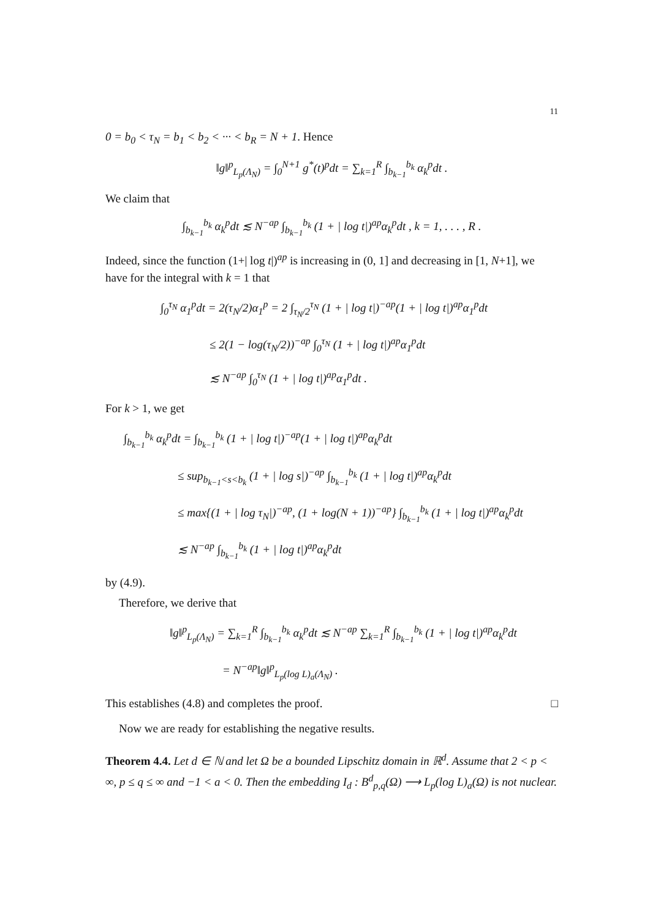11
0 = b<sub>0</sub> < τ<sub>N</sub> = b<sub>1</sub> < b<sub>2</sub> < ··· < b<sub>R</sub> = N + 1. Hence
‖g‖<sup>p</sup><sub>L<sub>p</sub>(Λ<sub>N</sub>)</sub> = ∫<sub>0</sub><sup>N+1</sup> g<sup>*</sup>(t)<sup>p</sup>dt = ∑<sub>k=1</sub><sup>R</sup> ∫<sub>b<sub>k−1</sub></sub><sup>b<sub>k</sub></sup> α<sub>k</sub><sup>p</sup>dt .
We claim that
∫<sub>b<sub>k−1</sub></sub><sup>b<sub>k</sub></sup> α<sub>k</sub><sup>p</sup>dt ≲ N<sup>−ap</sup> ∫<sub>b<sub>k−1</sub></sub><sup>b<sub>k</sub></sup> (1 + | log t|)<sup>ap</sup>α<sub>k</sub><sup>p</sup>dt , k = 1, . . . , R .
Indeed, since the function (1+| log t|)<sup>ap</sup> is increasing in (0, 1] and decreasing in [1, N+1], we have for the integral with k = 1 that
∫<sub>0</sub><sup>τ<sub>N</sub></sup> α<sub>1</sub><sup>p</sup>dt = 2(τ<sub>N</sub>/2)α<sub>1</sub><sup>p</sup> = 2 ∫<sub>τ<sub>N</sub>/2</sub><sup>τ<sub>N</sub></sup> (1 + | log t|)<sup>−ap</sup>(1 + | log t|)<sup>ap</sup>α<sub>1</sub><sup>p</sup>dt
≤ 2(1 − log(τ<sub>N</sub>/2))<sup>−ap</sup> ∫<sub>0</sub><sup>τ<sub>N</sub></sup> (1 + | log t|)<sup>ap</sup>α<sub>1</sub><sup>p</sup>dt
≲ N<sup>−ap</sup> ∫<sub>0</sub><sup>τ<sub>N</sub></sup> (1 + | log t|)<sup>ap</sup>α<sub>1</sub><sup>p</sup>dt .
For k > 1, we get
∫<sub>b<sub>k−1</sub></sub><sup>b<sub>k</sub></sup> α<sub>k</sub><sup>p</sup>dt = ∫<sub>b<sub>k−1</sub></sub><sup>b<sub>k</sub></sup> (1 + | log t|)<sup>−ap</sup>(1 + | log t|)<sup>ap</sup>α<sub>k</sub><sup>p</sup>dt
≤ sup<sub>b<sub>k−1</sub><s<b<sub>k</sub></sub> (1 + | log s|)<sup>−ap</sup> ∫<sub>b<sub>k−1</sub></sub><sup>b<sub>k</sub></sup> (1 + | log t|)<sup>ap</sup>α<sub>k</sub><sup>p</sup>dt
≤ max{(1 + | log τ<sub>N</sub>|)<sup>−ap</sup>, (1 + log(N + 1))<sup>−ap</sup>} ∫<sub>b<sub>k−1</sub></sub><sup>b<sub>k</sub></sup> (1 + | log t|)<sup>ap</sup>α<sub>k</sub><sup>p</sup>dt
≲ N<sup>−ap</sup> ∫<sub>b<sub>k−1</sub></sub><sup>b<sub>k</sub></sup> (1 + | log t|)<sup>ap</sup>α<sub>k</sub><sup>p</sup>dt
by (4.9).
Therefore, we derive that
‖g‖<sup>p</sup><sub>L<sub>p</sub>(Λ<sub>N</sub>)</sub> = ∑<sub>k=1</sub><sup>R</sup> ∫<sub>b<sub>k−1</sub></sub><sup>b<sub>k</sub></sup> α<sub>k</sub><sup>p</sup>dt ≲ N<sup>−ap</sup> ∑<sub>k=1</sub><sup>R</sup> ∫<sub>b<sub>k−1</sub></sub><sup>b<sub>k</sub></sup> (1 + | log t|)<sup>ap</sup>α<sub>k</sub><sup>p</sup>dt
= N<sup>−ap</sup>‖g‖<sup>p</sup><sub>L<sub>p</sub>(log L)<sub>a</sub>(Λ<sub>N</sub>)</sub> .
This establishes (4.8) and completes the proof. □
Now we are ready for establishing the negative results.
Theorem 4.4. Let d ∈ ℕ and let Ω be a bounded Lipschitz domain in ℝ<sup>d</sup>. Assume that 2 < p < ∞, p ≤ q ≤ ∞ and −1 < a < 0. Then the embedding I<sub>d</sub> : B<sup>d</sup><sub>p,q</sub>(Ω) ⟶ L<sub>p</sub>(log L)<sub>a</sub>(Ω) is not nuclear.